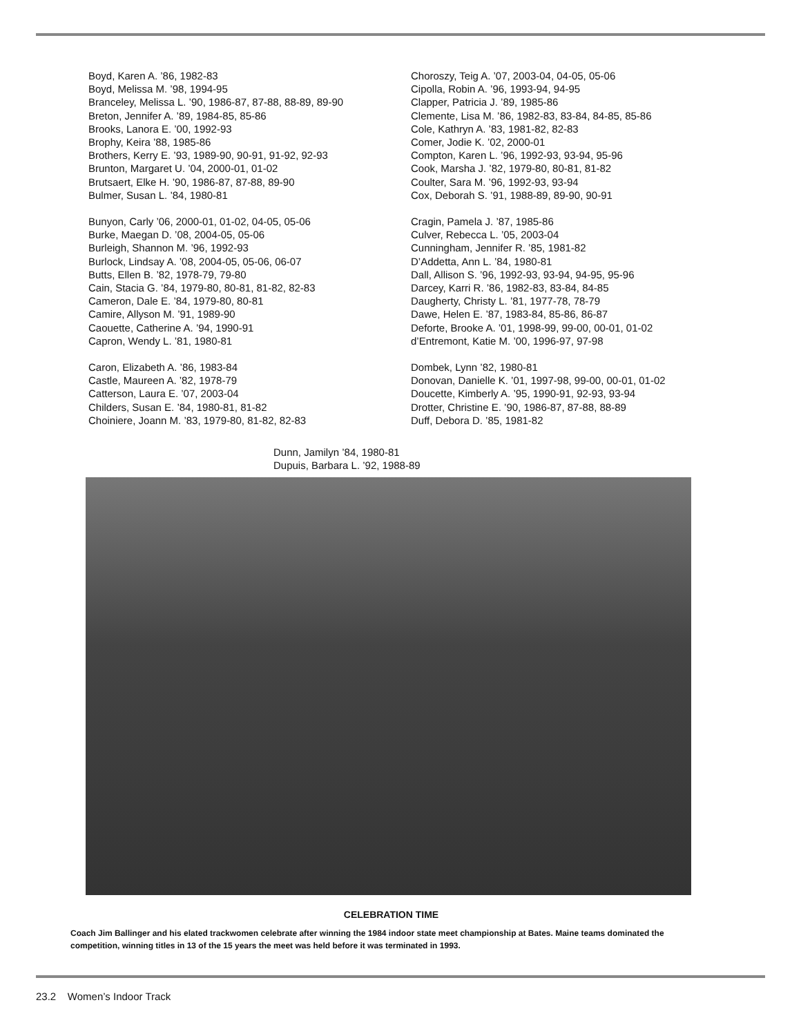Boyd, Karen A. ’86, 1982-83
Boyd, Melissa M. ’98, 1994-95
Branceley, Melissa L. ’90, 1986-87, 87-88, 88-89, 89-90
Breton, Jennifer A. ’89, 1984-85, 85-86
Brooks, Lanora E. ’00, 1992-93
Brophy, Keira ’88, 1985-86
Brothers, Kerry E. ’93, 1989-90, 90-91, 91-92, 92-93
Brunton, Margaret U. ’04, 2000-01, 01-02
Brutsaert, Elke H. ’90, 1986-87, 87-88, 89-90
Bulmer, Susan L. ’84, 1980-81
Bunyon, Carly ’06, 2000-01, 01-02, 04-05, 05-06
Burke, Maegan D. ’08, 2004-05, 05-06
Burleigh, Shannon M. ’96, 1992-93
Burlock, Lindsay A. ’08, 2004-05, 05-06, 06-07
Butts, Ellen B. ’82, 1978-79, 79-80
Cain, Stacia G. ’84, 1979-80, 80-81, 81-82, 82-83
Cameron, Dale E. ’84, 1979-80, 80-81
Camire, Allyson M. ’91, 1989-90
Caouette, Catherine A. ’94, 1990-91
Capron, Wendy L. ’81, 1980-81
Caron, Elizabeth A. ’86, 1983-84
Castle, Maureen A. ’82, 1978-79
Catterson, Laura E. ’07, 2003-04
Childers, Susan E. ’84, 1980-81, 81-82
Choiniere, Joann M. ’83, 1979-80, 81-82, 82-83
Choroszy, Teig A. ’07, 2003-04, 04-05, 05-06
Cipolla, Robin A. ’96, 1993-94, 94-95
Clapper, Patricia J. ’89, 1985-86
Clemente, Lisa M. ’86, 1982-83, 83-84, 84-85, 85-86
Cole, Kathryn A. ’83, 1981-82, 82-83
Comer, Jodie K. ’02, 2000-01
Compton, Karen L. ’96, 1992-93, 93-94, 95-96
Cook, Marsha J. ’82, 1979-80, 80-81, 81-82
Coulter, Sara M. ’96, 1992-93, 93-94
Cox, Deborah S. ’91, 1988-89, 89-90, 90-91
Cragin, Pamela J. ’87, 1985-86
Culver, Rebecca L. ’05, 2003-04
Cunningham, Jennifer R. ’85, 1981-82
D’Addetta, Ann L. ’84, 1980-81
Dall, Allison S. ’96, 1992-93, 93-94, 94-95, 95-96
Darcey, Karri R. ’86, 1982-83, 83-84, 84-85
Daugherty, Christy L. ’81, 1977-78, 78-79
Dawe, Helen E. ’87, 1983-84, 85-86, 86-87
Deforte, Brooke A. ’01, 1998-99, 99-00, 00-01, 01-02
d’Entremont, Katie M. ’00, 1996-97, 97-98
Dombek, Lynn ’82, 1980-81
Donovan, Danielle K. ’01, 1997-98, 99-00, 00-01, 01-02
Doucette, Kimberly A. ’95, 1990-91, 92-93, 93-94
Drotter, Christine E. ’90, 1986-87, 87-88, 88-89
Duff, Debora D. ’85, 1981-82
Dunn, Jamilyn ’84, 1980-81
Dupuis, Barbara L. ’92, 1988-89
CELEBRATION TIME
Coach Jim Ballinger and his elated trackwomen celebrate after winning the 1984 indoor state meet championship at Bates. Maine teams dominated the competition, winning titles in 13 of the 15 years the meet was held before it was terminated in 1993.
23.2 Women’s Indoor Track